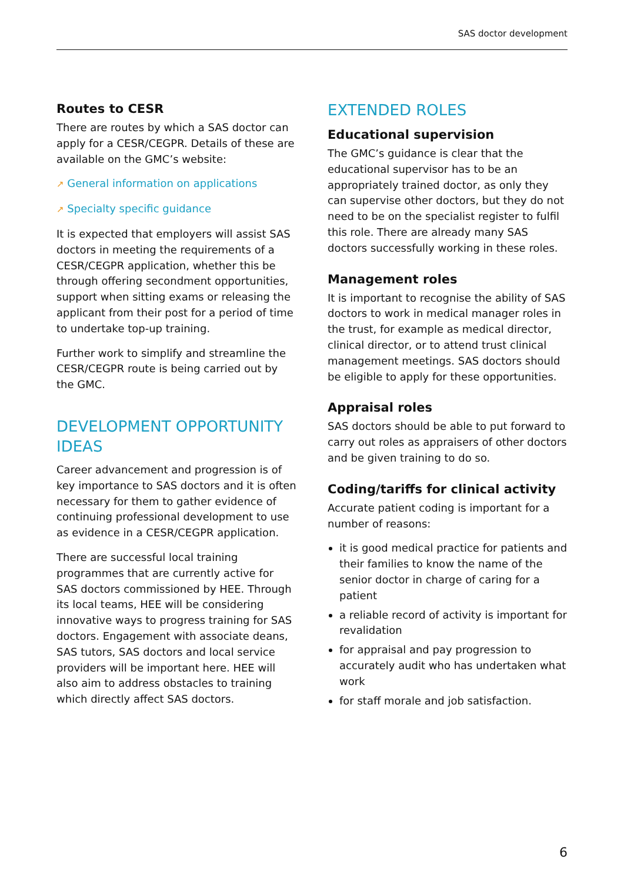SAS doctor development
Routes to CESR
There are routes by which a SAS doctor can apply for a CESR/CEGPR. Details of these are available on the GMC’s website:
↗ General information on applications
↗ Specialty specific guidance
It is expected that employers will assist SAS doctors in meeting the requirements of a CESR/CEGPR application, whether this be through offering secondment opportunities, support when sitting exams or releasing the applicant from their post for a period of time to undertake top-up training.
Further work to simplify and streamline the CESR/CEGPR route is being carried out by the GMC.
DEVELOPMENT OPPORTUNITY IDEAS
Career advancement and progression is of key importance to SAS doctors and it is often necessary for them to gather evidence of continuing professional development to use as evidence in a CESR/CEGPR application.
There are successful local training programmes that are currently active for SAS doctors commissioned by HEE. Through its local teams, HEE will be considering innovative ways to progress training for SAS doctors. Engagement with associate deans, SAS tutors, SAS doctors and local service providers will be important here. HEE will also aim to address obstacles to training which directly affect SAS doctors.
EXTENDED ROLES
Educational supervision
The GMC’s guidance is clear that the educational supervisor has to be an appropriately trained doctor, as only they can supervise other doctors, but they do not need to be on the specialist register to fulfil this role. There are already many SAS doctors successfully working in these roles.
Management roles
It is important to recognise the ability of SAS doctors to work in medical manager roles in the trust, for example as medical director, clinical director, or to attend trust clinical management meetings. SAS doctors should be eligible to apply for these opportunities.
Appraisal roles
SAS doctors should be able to put forward to carry out roles as appraisers of other doctors and be given training to do so.
Coding/tariffs for clinical activity
Accurate patient coding is important for a number of reasons:
it is good medical practice for patients and their families to know the name of the senior doctor in charge of caring for a patient
a reliable record of activity is important for revalidation
for appraisal and pay progression to accurately audit who has undertaken what work
for staff morale and job satisfaction.
6